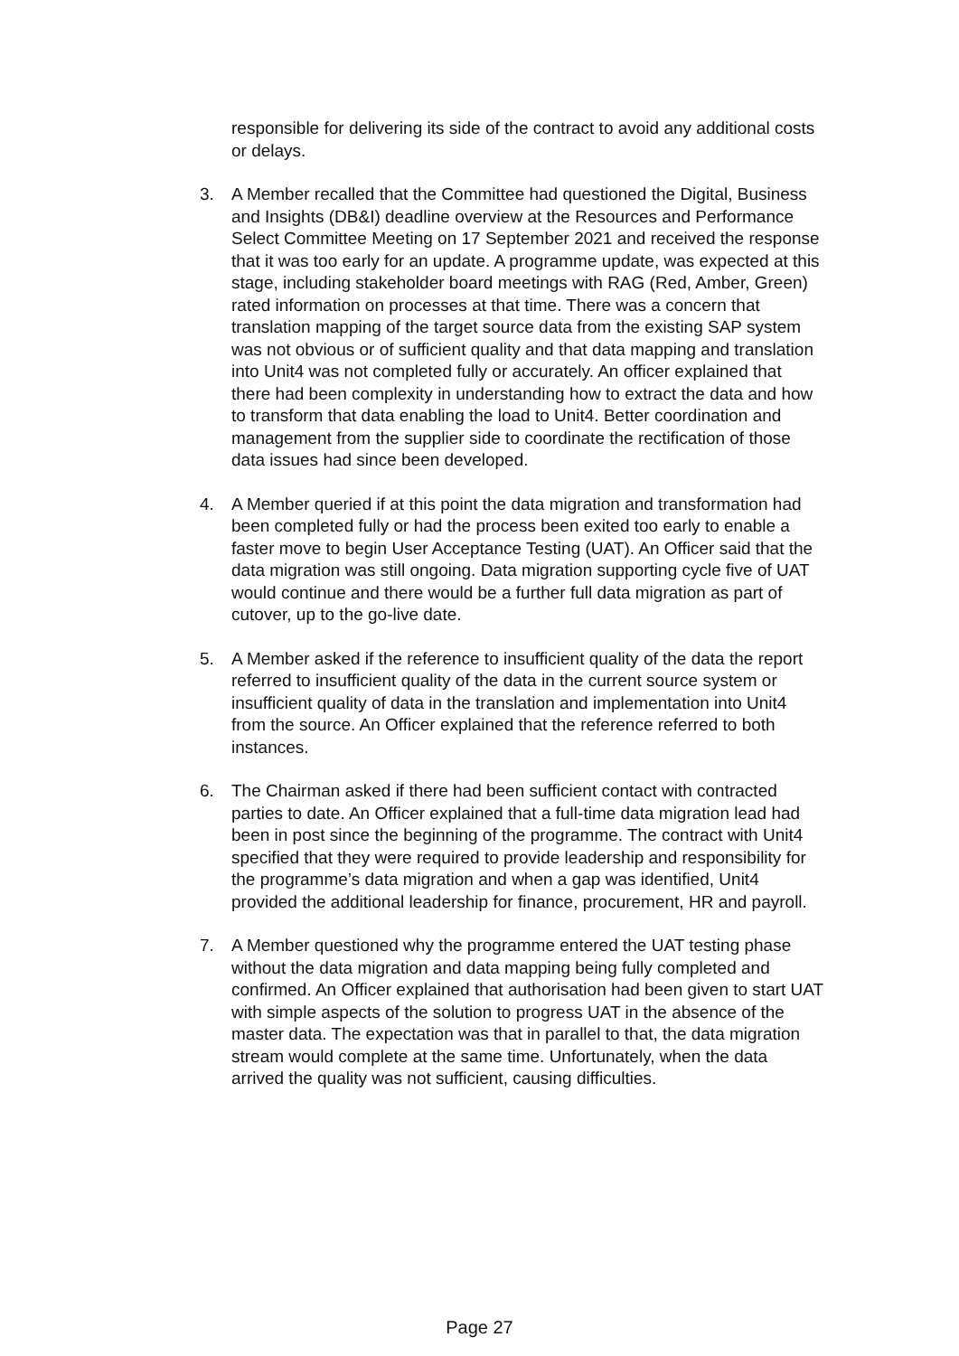responsible for delivering its side of the contract to avoid any additional costs or delays.
3. A Member recalled that the Committee had questioned the Digital, Business and Insights (DB&I) deadline overview at the Resources and Performance Select Committee Meeting on 17 September 2021 and received the response that it was too early for an update. A programme update, was expected at this stage, including stakeholder board meetings with RAG (Red, Amber, Green) rated information on processes at that time. There was a concern that translation mapping of the target source data from the existing SAP system was not obvious or of sufficient quality and that data mapping and translation into Unit4 was not completed fully or accurately. An officer explained that there had been complexity in understanding how to extract the data and how to transform that data enabling the load to Unit4. Better coordination and management from the supplier side to coordinate the rectification of those data issues had since been developed.
4. A Member queried if at this point the data migration and transformation had been completed fully or had the process been exited too early to enable a faster move to begin User Acceptance Testing (UAT). An Officer said that the data migration was still ongoing. Data migration supporting cycle five of UAT would continue and there would be a further full data migration as part of cutover, up to the go-live date.
5. A Member asked if the reference to insufficient quality of the data the report referred to insufficient quality of the data in the current source system or insufficient quality of data in the translation and implementation into Unit4 from the source. An Officer explained that the reference referred to both instances.
6. The Chairman asked if there had been sufficient contact with contracted parties to date. An Officer explained that a full-time data migration lead had been in post since the beginning of the programme. The contract with Unit4 specified that they were required to provide leadership and responsibility for the programme’s data migration and when a gap was identified, Unit4 provided the additional leadership for finance, procurement, HR and payroll.
7. A Member questioned why the programme entered the UAT testing phase without the data migration and data mapping being fully completed and confirmed. An Officer explained that authorisation had been given to start UAT with simple aspects of the solution to progress UAT in the absence of the master data. The expectation was that in parallel to that, the data migration stream would complete at the same time. Unfortunately, when the data arrived the quality was not sufficient, causing difficulties.
Page 27